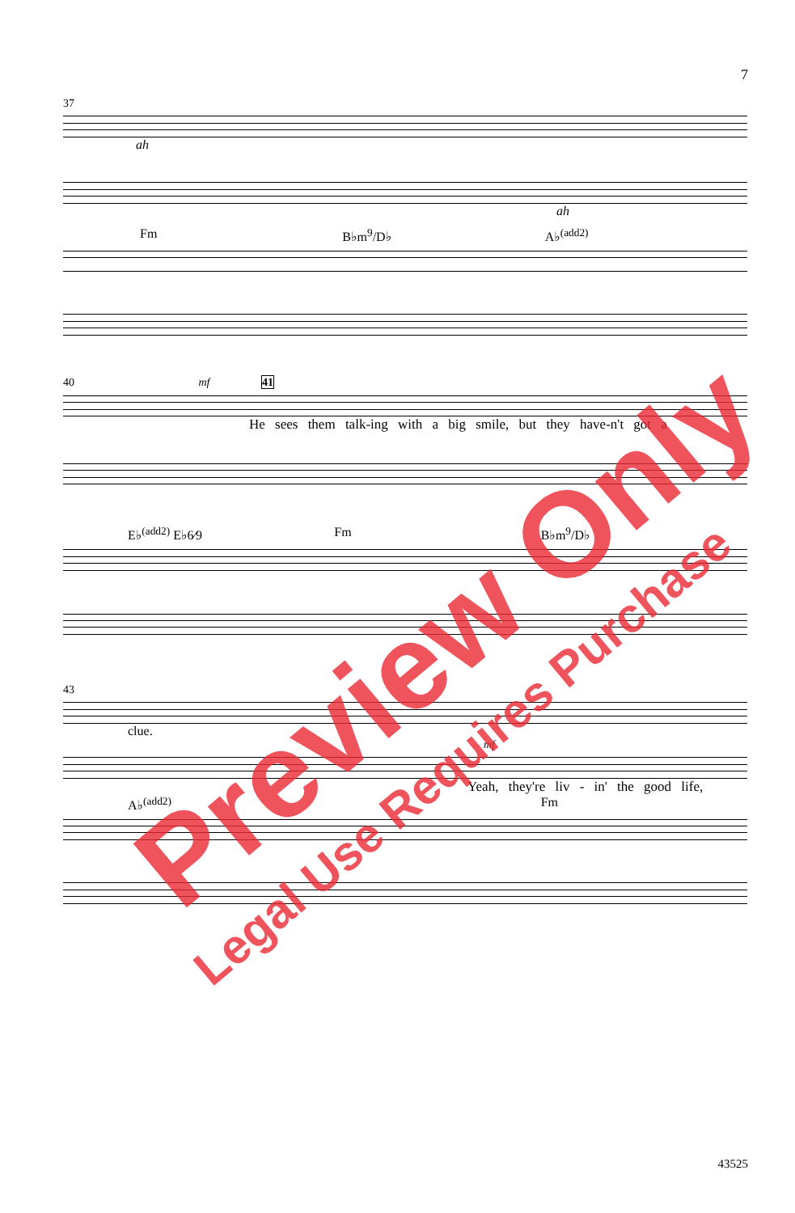7
37
ah
ah
Fm B♭m<sup>9</sup>/D♭ A♭<sup>(add2)</sup>
40 mf 41
He sees them talk-ing with a big smile, but they have-n't got a
E♭<sup>(add2)</sup> E♭6⁄9 Fm B♭m<sup>9</sup>/D♭
43
clue.
mf
Yeah, they're liv - in' the good life,
A♭<sup>(add2)</sup> Fm
Preview Only
Legal Use Requires Purchase
43525